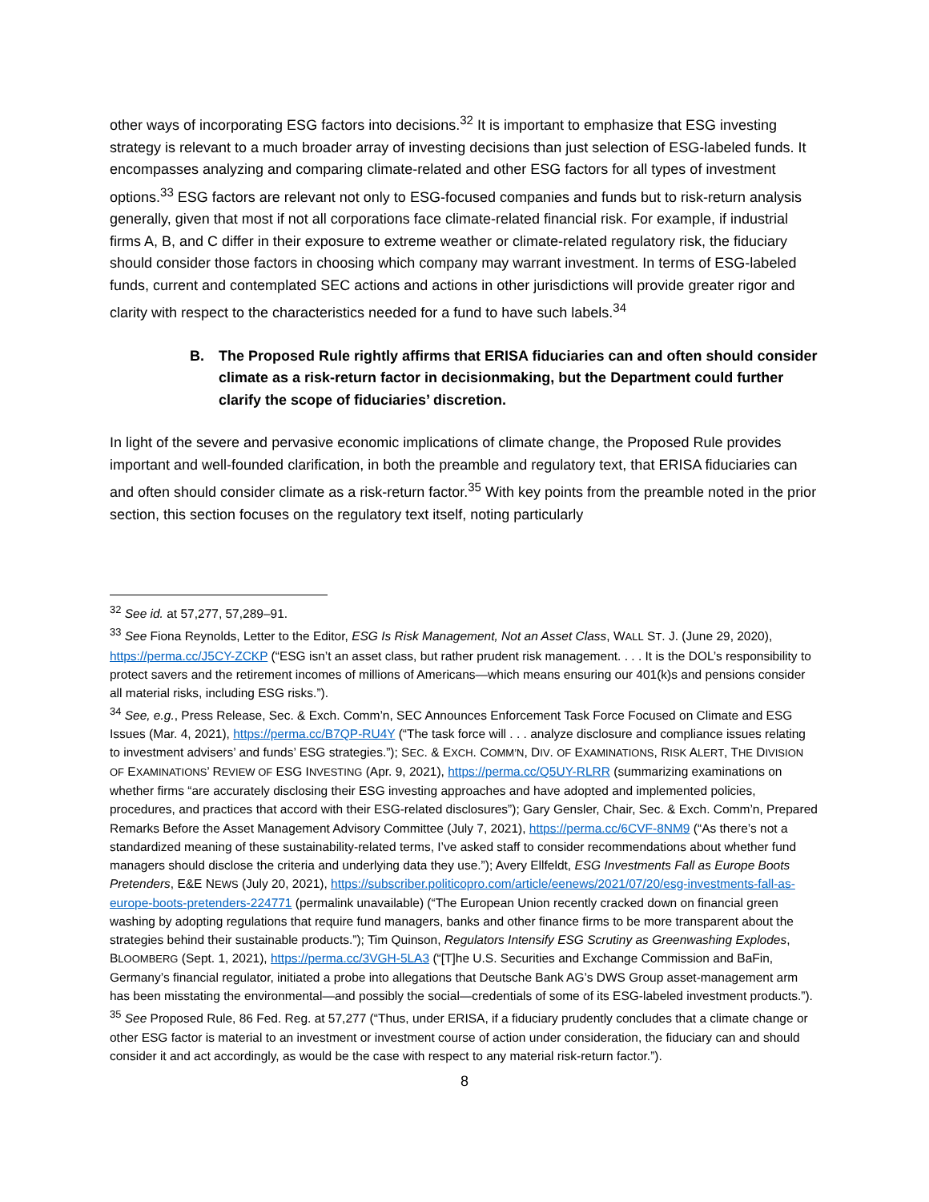other ways of incorporating ESG factors into decisions.<sup>32</sup> It is important to emphasize that ESG investing strategy is relevant to a much broader array of investing decisions than just selection of ESG-labeled funds. It encompasses analyzing and comparing climate-related and other ESG factors for all types of investment options.<sup>33</sup> ESG factors are relevant not only to ESG-focused companies and funds but to risk-return analysis generally, given that most if not all corporations face climate-related financial risk. For example, if industrial firms A, B, and C differ in their exposure to extreme weather or climate-related regulatory risk, the fiduciary should consider those factors in choosing which company may warrant investment. In terms of ESG-labeled funds, current and contemplated SEC actions and actions in other jurisdictions will provide greater rigor and clarity with respect to the characteristics needed for a fund to have such labels.<sup>34</sup>
B. The Proposed Rule rightly affirms that ERISA fiduciaries can and often should consider climate as a risk-return factor in decisionmaking, but the Department could further clarify the scope of fiduciaries’ discretion.
In light of the severe and pervasive economic implications of climate change, the Proposed Rule provides important and well-founded clarification, in both the preamble and regulatory text, that ERISA fiduciaries can and often should consider climate as a risk-return factor.<sup>35</sup> With key points from the preamble noted in the prior section, this section focuses on the regulatory text itself, noting particularly
<sup>32</sup> See id. at 57,277, 57,289–91.
<sup>33</sup> See Fiona Reynolds, Letter to the Editor, ESG Is Risk Management, Not an Asset Class, WALL ST. J. (June 29, 2020), https://perma.cc/J5CY-ZCKP (“ESG isn’t an asset class, but rather prudent risk management. . . . It is the DOL’s responsibility to protect savers and the retirement incomes of millions of Americans—which means ensuring our 401(k)s and pensions consider all material risks, including ESG risks.”).
<sup>34</sup> See, e.g., Press Release, Sec. & Exch. Comm’n, SEC Announces Enforcement Task Force Focused on Climate and ESG Issues (Mar. 4, 2021), https://perma.cc/B7QP-RU4Y (“The task force will . . . analyze disclosure and compliance issues relating to investment advisers’ and funds’ ESG strategies.”); SEC. & EXCH. COMM’N, DIV. OF EXAMINATIONS, RISK ALERT, THE DIVISION OF EXAMINATIONS’ REVIEW OF ESG INVESTING (Apr. 9, 2021), https://perma.cc/Q5UY-RLRR (summarizing examinations on whether firms “are accurately disclosing their ESG investing approaches and have adopted and implemented policies, procedures, and practices that accord with their ESG-related disclosures”); Gary Gensler, Chair, Sec. & Exch. Comm’n, Prepared Remarks Before the Asset Management Advisory Committee (July 7, 2021), https://perma.cc/6CVF-8NM9 (“As there’s not a standardized meaning of these sustainability-related terms, I’ve asked staff to consider recommendations about whether fund managers should disclose the criteria and underlying data they use.”); Avery Ellfeldt, ESG Investments Fall as Europe Boots Pretenders, E&E NEWS (July 20, 2021), https://subscriber.politicopro.com/article/eenews/2021/07/20/esg-investments-fall-as-europe-boots-pretenders-224771 (permalink unavailable) (“The European Union recently cracked down on financial green washing by adopting regulations that require fund managers, banks and other finance firms to be more transparent about the strategies behind their sustainable products.”); Tim Quinson, Regulators Intensify ESG Scrutiny as Greenwashing Explodes, BLOOMBERG (Sept. 1, 2021), https://perma.cc/3VGH-5LA3 (“[T]he U.S. Securities and Exchange Commission and BaFin, Germany’s financial regulator, initiated a probe into allegations that Deutsche Bank AG’s DWS Group asset-management arm has been misstating the environmental—and possibly the social—credentials of some of its ESG-labeled investment products.”).
<sup>35</sup> See Proposed Rule, 86 Fed. Reg. at 57,277 (“Thus, under ERISA, if a fiduciary prudently concludes that a climate change or other ESG factor is material to an investment or investment course of action under consideration, the fiduciary can and should consider it and act accordingly, as would be the case with respect to any material risk-return factor.”).
8